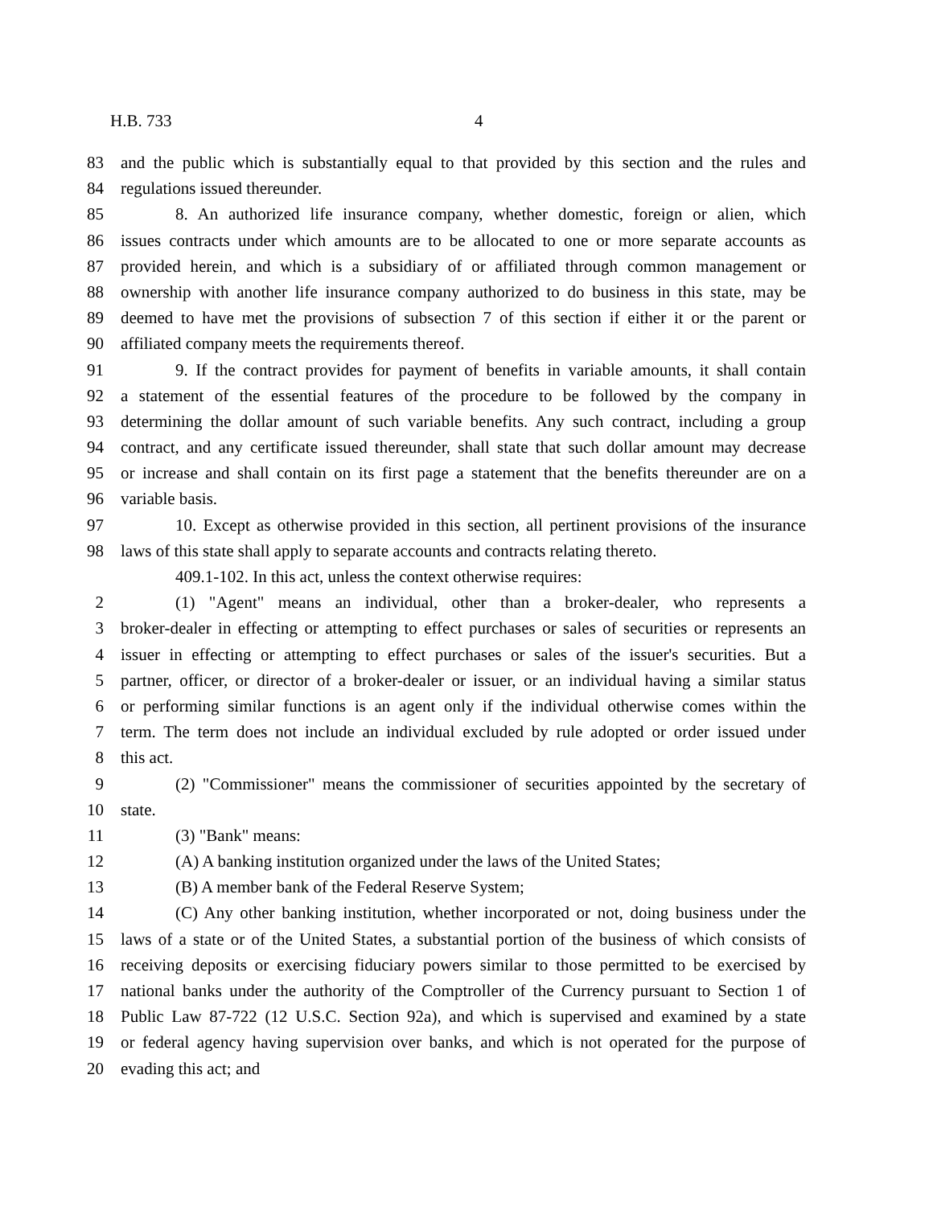H.B. 733 4
83 and the public which is substantially equal to that provided by this section and the rules and
84 regulations issued thereunder.
85 8. An authorized life insurance company, whether domestic, foreign or alien, which
86 issues contracts under which amounts are to be allocated to one or more separate accounts as
87 provided herein, and which is a subsidiary of or affiliated through common management or
88 ownership with another life insurance company authorized to do business in this state, may be
89 deemed to have met the provisions of subsection 7 of this section if either it or the parent or
90 affiliated company meets the requirements thereof.
91 9. If the contract provides for payment of benefits in variable amounts, it shall contain
92 a statement of the essential features of the procedure to be followed by the company in
93 determining the dollar amount of such variable benefits. Any such contract, including a group
94 contract, and any certificate issued thereunder, shall state that such dollar amount may decrease
95 or increase and shall contain on its first page a statement that the benefits thereunder are on a
96 variable basis.
97 10. Except as otherwise provided in this section, all pertinent provisions of the insurance
98 laws of this state shall apply to separate accounts and contracts relating thereto.
409.1-102. In this act, unless the context otherwise requires:
2 (1) "Agent" means an individual, other than a broker-dealer, who represents a
3 broker-dealer in effecting or attempting to effect purchases or sales of securities or represents an
4 issuer in effecting or attempting to effect purchases or sales of the issuer's securities. But a
5 partner, officer, or director of a broker-dealer or issuer, or an individual having a similar status
6 or performing similar functions is an agent only if the individual otherwise comes within the
7 term. The term does not include an individual excluded by rule adopted or order issued under
8 this act.
9 (2) "Commissioner" means the commissioner of securities appointed by the secretary of
10 state.
11 (3) "Bank" means:
12 (A) A banking institution organized under the laws of the United States;
13 (B) A member bank of the Federal Reserve System;
14 (C) Any other banking institution, whether incorporated or not, doing business under the
15 laws of a state or of the United States, a substantial portion of the business of which consists of
16 receiving deposits or exercising fiduciary powers similar to those permitted to be exercised by
17 national banks under the authority of the Comptroller of the Currency pursuant to Section 1 of
18 Public Law 87-722 (12 U.S.C. Section 92a), and which is supervised and examined by a state
19 or federal agency having supervision over banks, and which is not operated for the purpose of
20 evading this act; and